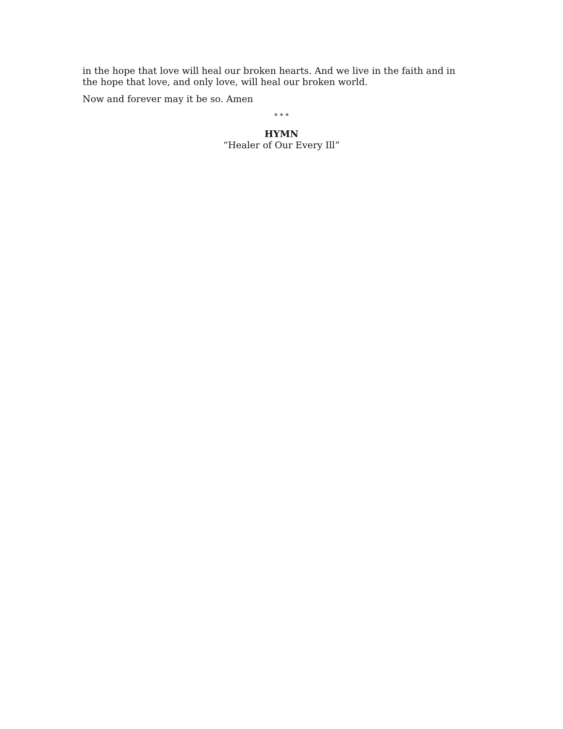in the hope that love will heal our broken hearts. And we live in the faith and in the hope that love, and only love, will heal our broken world.
Now and forever may it be so. Amen
* * *
HYMN
“Healer of Our Every Ill”